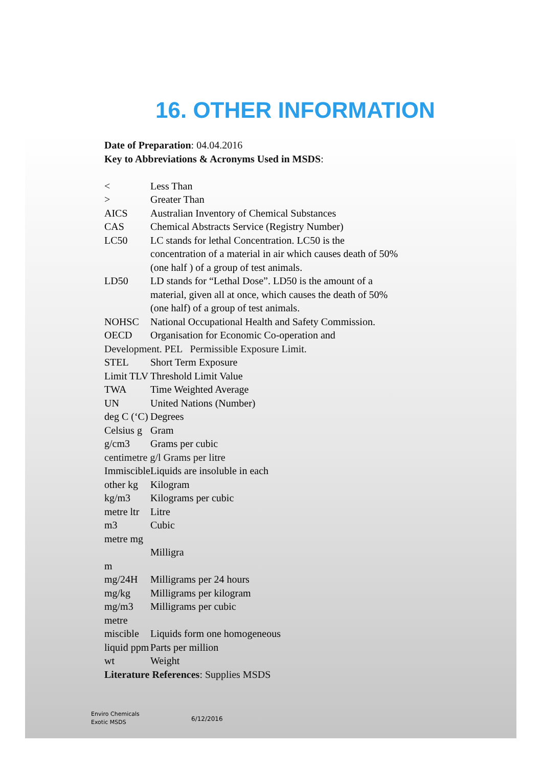16. OTHER INFORMATION
Date of Preparation: 04.04.2016
Key to Abbreviations & Acronyms Used in MSDS:
< Less Than
> Greater Than
AICS Australian Inventory of Chemical Substances
CAS Chemical Abstracts Service (Registry Number)
LC50 LC stands for lethal Concentration. LC50 is the concentration of a material in air which causes death of 50% (one half ) of a group of test animals.
LD50 LD stands for “Lethal Dose”. LD50 is the amount of a material, given all at once, which causes the death of 50% (one half) of a group of test animals.
NOHSC National Occupational Health and Safety Commission.
OECD Organisation for Economic Co-operation and
Development. PEL Permissible Exposure Limit.
STEL Short Term Exposure
Limit TLV
Threshold Limit Value
TWA Time Weighted Average
UN United Nations (Number)
deg C (‘C)
Degrees
Celsius g
Gram
g/cm3 Grams per cubic
centimetre g/l Grams per litre
Immiscible
Liquids are insoluble in each
other kg
Kilogram
kg/m3 Kilograms per cubic
metre ltr
Litre
m3 Cubic
metre mg
Milligra
m
mg/24H Milligrams per 24 hours
mg/kg Milligrams per kilogram
mg/m3 Milligrams per cubic
metre
miscible
Liquids form one homogeneous
liquid ppm
Parts per million
wt Weight
Literature References: Supplies MSDS
Enviro Chemicals
Exotic MSDS
6/12/2016